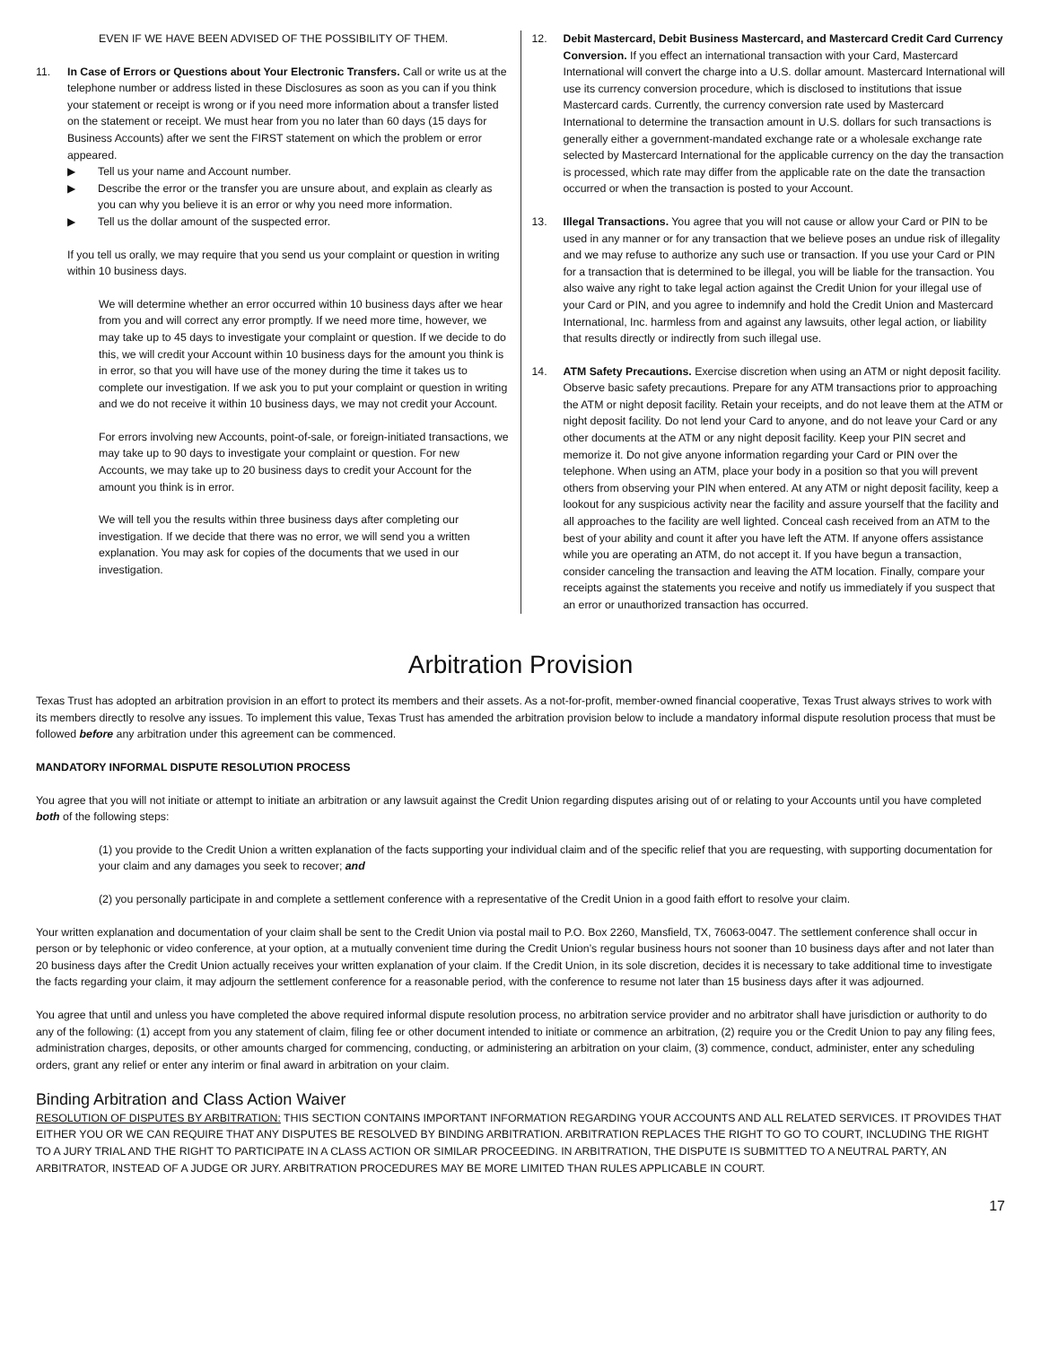EVEN IF WE HAVE BEEN ADVISED OF THE POSSIBILITY OF THEM.
11. In Case of Errors or Questions about Your Electronic Transfers. Call or write us at the telephone number or address listed in these Disclosures as soon as you can if you think your statement or receipt is wrong or if you need more information about a transfer listed on the statement or receipt. We must hear from you no later than 60 days (15 days for Business Accounts) after we sent the FIRST statement on which the problem or error appeared.
▶ Tell us your name and Account number.
▶ Describe the error or the transfer you are unsure about, and explain as clearly as you can why you believe it is an error or why you need more information.
▶ Tell us the dollar amount of the suspected error.
If you tell us orally, we may require that you send us your complaint or question in writing within 10 business days.
We will determine whether an error occurred within 10 business days after we hear from you and will correct any error promptly. If we need more time, however, we may take up to 45 days to investigate your complaint or question. If we decide to do this, we will credit your Account within 10 business days for the amount you think is in error, so that you will have use of the money during the time it takes us to complete our investigation. If we ask you to put your complaint or question in writing and we do not receive it within 10 business days, we may not credit your Account.
For errors involving new Accounts, point-of-sale, or foreign-initiated transactions, we may take up to 90 days to investigate your complaint or question. For new Accounts, we may take up to 20 business days to credit your Account for the amount you think is in error.
We will tell you the results within three business days after completing our investigation. If we decide that there was no error, we will send you a written explanation. You may ask for copies of the documents that we used in our investigation.
12. Debit Mastercard, Debit Business Mastercard, and Mastercard Credit Card Currency Conversion. If you effect an international transaction with your Card, Mastercard International will convert the charge into a U.S. dollar amount. Mastercard International will use its currency conversion procedure, which is disclosed to institutions that issue Mastercard cards. Currently, the currency conversion rate used by Mastercard International to determine the transaction amount in U.S. dollars for such transactions is generally either a government-mandated exchange rate or a wholesale exchange rate selected by Mastercard International for the applicable currency on the day the transaction is processed, which rate may differ from the applicable rate on the date the transaction occurred or when the transaction is posted to your Account.
13. Illegal Transactions. You agree that you will not cause or allow your Card or PIN to be used in any manner or for any transaction that we believe poses an undue risk of illegality and we may refuse to authorize any such use or transaction. If you use your Card or PIN for a transaction that is determined to be illegal, you will be liable for the transaction. You also waive any right to take legal action against the Credit Union for your illegal use of your Card or PIN, and you agree to indemnify and hold the Credit Union and Mastercard International, Inc. harmless from and against any lawsuits, other legal action, or liability that results directly or indirectly from such illegal use.
14. ATM Safety Precautions. Exercise discretion when using an ATM or night deposit facility. Observe basic safety precautions. Prepare for any ATM transactions prior to approaching the ATM or night deposit facility. Retain your receipts, and do not leave them at the ATM or night deposit facility. Do not lend your Card to anyone, and do not leave your Card or any other documents at the ATM or any night deposit facility. Keep your PIN secret and memorize it. Do not give anyone information regarding your Card or PIN over the telephone. When using an ATM, place your body in a position so that you will prevent others from observing your PIN when entered. At any ATM or night deposit facility, keep a lookout for any suspicious activity near the facility and assure yourself that the facility and all approaches to the facility are well lighted. Conceal cash received from an ATM to the best of your ability and count it after you have left the ATM. If anyone offers assistance while you are operating an ATM, do not accept it. If you have begun a transaction, consider canceling the transaction and leaving the ATM location. Finally, compare your receipts against the statements you receive and notify us immediately if you suspect that an error or unauthorized transaction has occurred.
Arbitration Provision
Texas Trust has adopted an arbitration provision in an effort to protect its members and their assets. As a not-for-profit, member-owned financial cooperative, Texas Trust always strives to work with its members directly to resolve any issues. To implement this value, Texas Trust has amended the arbitration provision below to include a mandatory informal dispute resolution process that must be followed before any arbitration under this agreement can be commenced.
MANDATORY INFORMAL DISPUTE RESOLUTION PROCESS
You agree that you will not initiate or attempt to initiate an arbitration or any lawsuit against the Credit Union regarding disputes arising out of or relating to your Accounts until you have completed both of the following steps:
(1) you provide to the Credit Union a written explanation of the facts supporting your individual claim and of the specific relief that you are requesting, with supporting documentation for your claim and any damages you seek to recover; and
(2) you personally participate in and complete a settlement conference with a representative of the Credit Union in a good faith effort to resolve your claim.
Your written explanation and documentation of your claim shall be sent to the Credit Union via postal mail to P.O. Box 2260, Mansfield, TX, 76063-0047. The settlement conference shall occur in person or by telephonic or video conference, at your option, at a mutually convenient time during the Credit Union’s regular business hours not sooner than 10 business days after and not later than 20 business days after the Credit Union actually receives your written explanation of your claim. If the Credit Union, in its sole discretion, decides it is necessary to take additional time to investigate the facts regarding your claim, it may adjourn the settlement conference for a reasonable period, with the conference to resume not later than 15 business days after it was adjourned.
You agree that until and unless you have completed the above required informal dispute resolution process, no arbitration service provider and no arbitrator shall have jurisdiction or authority to do any of the following: (1) accept from you any statement of claim, filing fee or other document intended to initiate or commence an arbitration, (2) require you or the Credit Union to pay any filing fees, administration charges, deposits, or other amounts charged for commencing, conducting, or administering an arbitration on your claim, (3) commence, conduct, administer, enter any scheduling orders, grant any relief or enter any interim or final award in arbitration on your claim.
Binding Arbitration and Class Action Waiver
RESOLUTION OF DISPUTES BY ARBITRATION: THIS SECTION CONTAINS IMPORTANT INFORMATION REGARDING YOUR ACCOUNTS AND ALL RELATED SERVICES. IT PROVIDES THAT EITHER YOU OR WE CAN REQUIRE THAT ANY DISPUTES BE RESOLVED BY BINDING ARBITRATION. ARBITRATION REPLACES THE RIGHT TO GO TO COURT, INCLUDING THE RIGHT TO A JURY TRIAL AND THE RIGHT TO PARTICIPATE IN A CLASS ACTION OR SIMILAR PROCEEDING. IN ARBITRATION, THE DISPUTE IS SUBMITTED TO A NEUTRAL PARTY, AN ARBITRATOR, INSTEAD OF A JUDGE OR JURY. ARBITRATION PROCEDURES MAY BE MORE LIMITED THAN RULES APPLICABLE IN COURT.
17